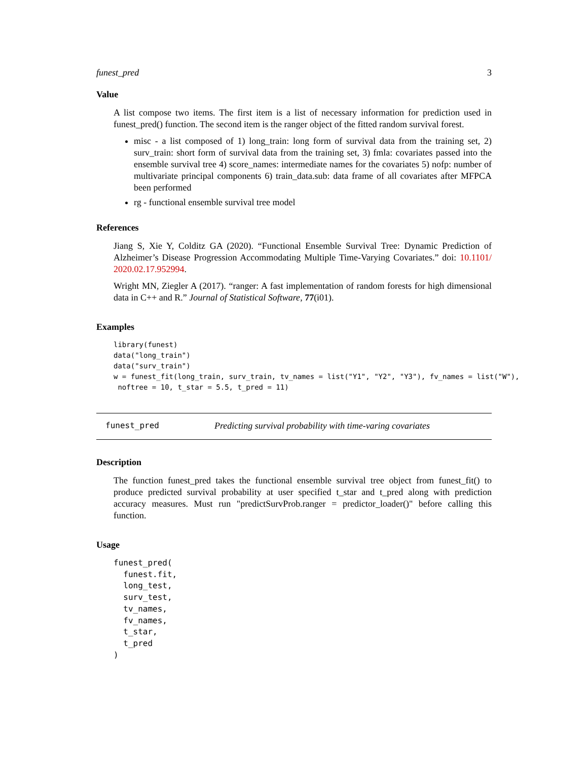funest_pred 3
Value
A list compose two items. The first item is a list of necessary information for prediction used in funest_pred() function. The second item is the ranger object of the fitted random survival forest.
misc - a list composed of 1) long_train: long form of survival data from the training set, 2) surv_train: short form of survival data from the training set, 3) fmla: covariates passed into the ensemble survival tree 4) score_names: intermediate names for the covariates 5) nofp: number of multivariate principal components 6) train_data.sub: data frame of all covariates after MFPCA been performed
rg - functional ensemble survival tree model
References
Jiang S, Xie Y, Colditz GA (2020). “Functional Ensemble Survival Tree: Dynamic Prediction of Alzheimer’s Disease Progression Accommodating Multiple Time-Varying Covariates.” doi: 10.1101/ 2020.02.17.952994.
Wright MN, Ziegler A (2017). “ranger: A fast implementation of random forests for high dimensional data in C++ and R.” Journal of Statistical Software, 77(i01).
Examples
library(funest)
data("long_train")
data("surv_train")
w = funest_fit(long_train, surv_train, tv_names = list("Y1", "Y2", "Y3"), fv_names = list("W"),
 noftree = 10, t_star = 5.5, t_pred = 11)
funest_pred Predicting survival probability with time-varing covariates
Description
The function funest_pred takes the functional ensemble survival tree object from funest_fit() to produce predicted survival probability at user specified t_star and t_pred along with prediction accuracy measures. Must run "predictSurvProb.ranger = predictor_loader()" before calling this function.
Usage
funest_pred(
  funest.fit,
  long_test,
  surv_test,
  tv_names,
  fv_names,
  t_star,
  t_pred
)